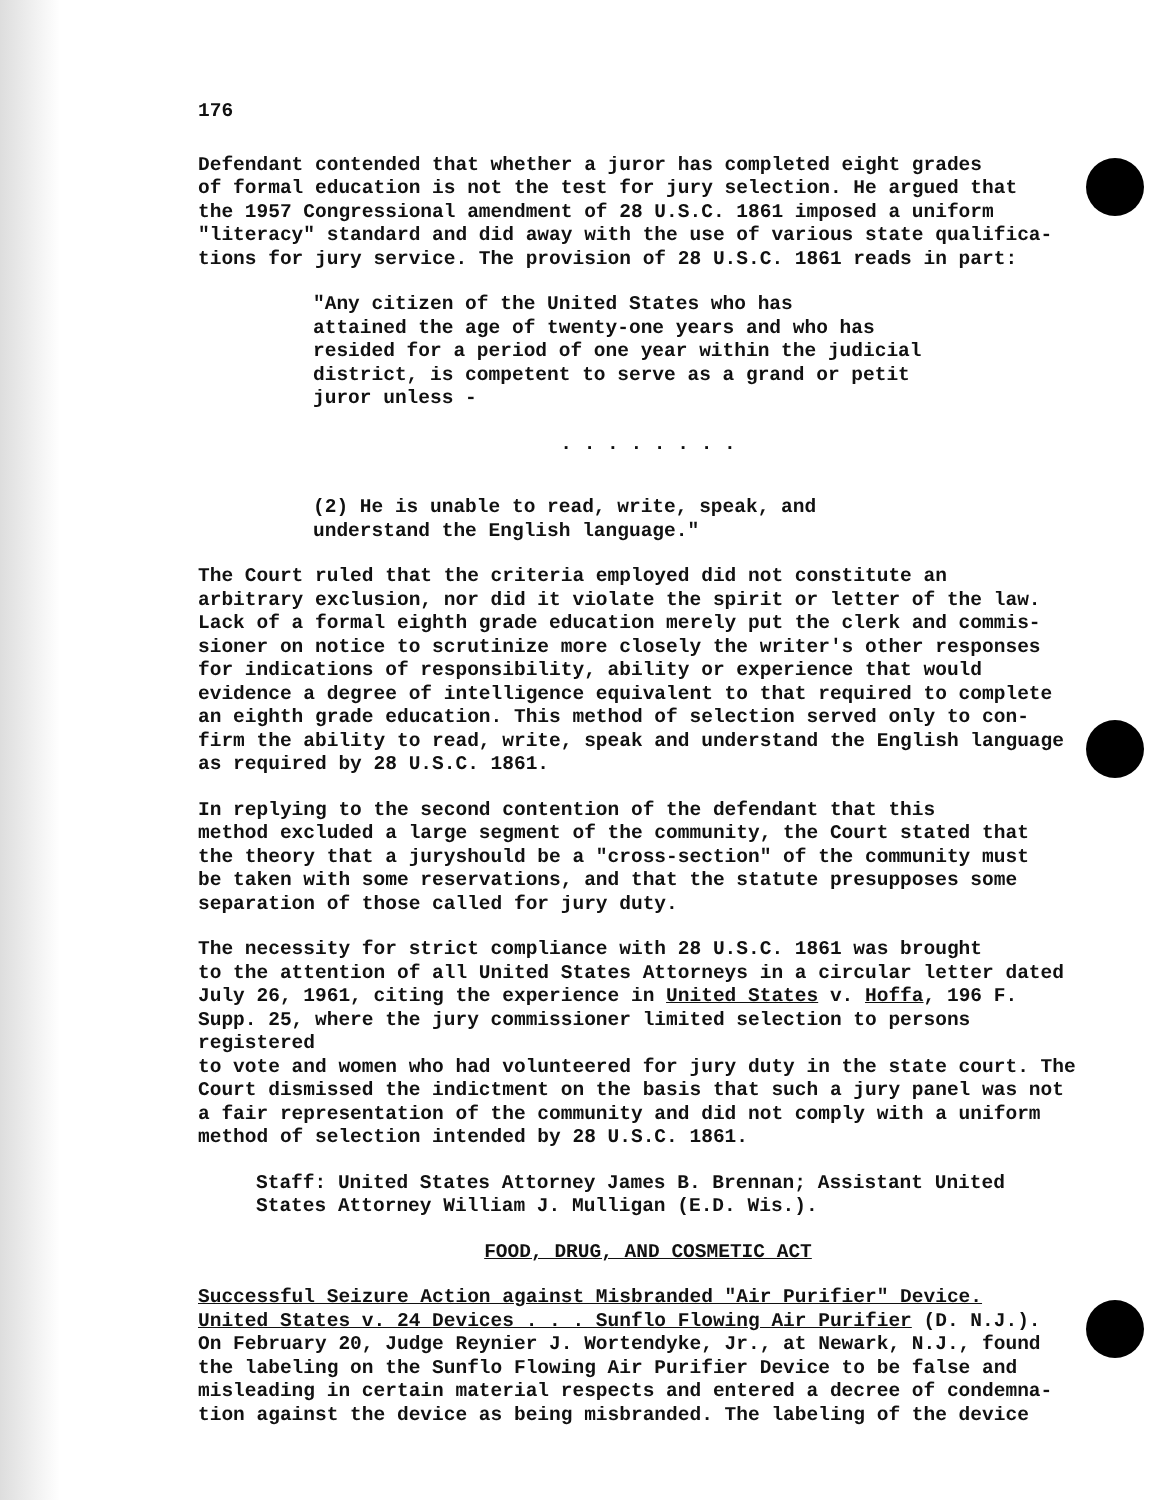176
Defendant contended that whether a juror has completed eight grades of formal education is not the test for jury selection. He argued that the 1957 Congressional amendment of 28 U.S.C. 1861 imposed a uniform "literacy" standard and did away with the use of various state qualifica- tions for jury service. The provision of 28 U.S.C. 1861 reads in part:
"Any citizen of the United States who has attained the age of twenty-one years and who has resided for a period of one year within the judicial district, is competent to serve as a grand or petit juror unless -
. . . . . . . .
(2) He is unable to read, write, speak, and understand the English language."
The Court ruled that the criteria employed did not constitute an arbitrary exclusion, nor did it violate the spirit or letter of the law. Lack of a formal eighth grade education merely put the clerk and commis- sioner on notice to scrutinize more closely the writer's other responses for indications of responsibility, ability or experience that would evidence a degree of intelligence equivalent to that required to complete an eighth grade education. This method of selection served only to con- firm the ability to read, write, speak and understand the English language as required by 28 U.S.C. 1861.
In replying to the second contention of the defendant that this method excluded a large segment of the community, the Court stated that the theory that a juryshould be a "cross-section" of the community must be taken with some reservations, and that the statute presupposes some separation of those called for jury duty.
The necessity for strict compliance with 28 U.S.C. 1861 was brought to the attention of all United States Attorneys in a circular letter dated July 26, 1961, citing the experience in United States v. Hoffa, 196 F. Supp. 25, where the jury commissioner limited selection to persons registered to vote and women who had volunteered for jury duty in the state court. The Court dismissed the indictment on the basis that such a jury panel was not a fair representation of the community and did not comply with a uniform method of selection intended by 28 U.S.C. 1861.
Staff: United States Attorney James B. Brennan; Assistant United States Attorney William J. Mulligan (E.D. Wis.).
FOOD, DRUG, AND COSMETIC ACT
Successful Seizure Action against Misbranded "Air Purifier" Device. United States v. 24 Devices . . . Sunflo Flowing Air Purifier (D. N.J.). On February 20, Judge Reynier J. Wortendyke, Jr., at Newark, N.J., found the labeling on the Sunflo Flowing Air Purifier Device to be false and misleading in certain material respects and entered a decree of condemna- tion against the device as being misbranded. The labeling of the device